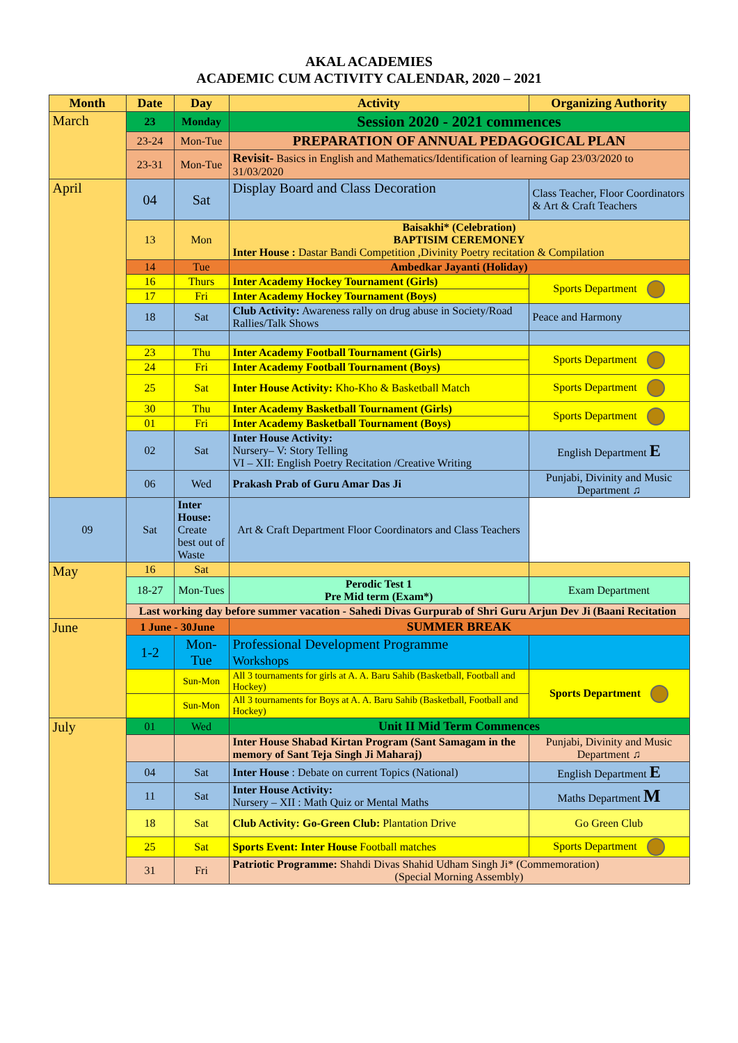AKAL ACADEMIES
ACADEMIC CUM ACTIVITY CALENDAR, 2020 – 2021
| Month | Date | Day | Activity | Organizing Authority |
| --- | --- | --- | --- | --- |
| March | 23 | Monday | Session 2020 - 2021 commences | |
| | 23-24 | Mon-Tue | PREPARATION OF ANNUAL PEDAGOGICAL PLAN | |
| | 23-31 | Mon-Tue | Revisit- Basics in English and Mathematics/Identification of learning Gap 23/03/2020 to 31/03/2020 | |
| April | 04 | Sat | Display Board and Class Decoration | Class Teacher, Floor Coordinators & Art & Craft Teachers |
| | 13 | Mon | Baisakhi* (Celebration) BAPTISIM CEREMONEY Inter House : Dastar Bandi Competition ,Divinity Poetry recitation & Compilation | |
| | 14 | Tue | Ambedkar Jayanti (Holiday) | |
| | 16 | Thurs | Inter Academy Hockey Tournament (Girls) | Sports Department |
| | 17 | Fri | Inter Academy Hockey Tournament (Boys) | |
| | 18 | Sat | Club Activity: Awareness rally on drug abuse in Society/Road Rallies/Talk Shows | Peace and Harmony |
| | 23 | Thu | Inter Academy Football Tournament (Girls) | Sports Department |
| | 24 | Fri | Inter Academy Football Tournament (Boys) | |
| | 25 | Sat | Inter House Activity: Kho-Kho & Basketball Match | Sports Department |
| | 30 | Thu | Inter Academy Basketball Tournament (Girls) | Sports Department |
| | 01 | Fri | Inter Academy Basketball Tournament (Boys) | |
| | 02 | Sat | Inter House Activity: Nursery– V: Story Telling VI – XII: English Poetry Recitation /Creative Writing | English Department E |
| | 06 | Wed | Prakash Prab of Guru Amar Das Ji | Punjabi, Divinity and Music Department ♫ |
| 09 | Sat | Inter House: Create best out of Waste | Art & Craft Department Floor Coordinators and Class Teachers | |
| May | 16 | Sat | | |
| | 18-27 | Mon-Tues | Perodic Test 1 Pre Mid term (Exam*) | Exam Department |
| | Last working day before summer vacation - Sahedi Divas Gurpurab of Shri Guru Arjun Dev Ji (Baani Recitation | | | |
| June | 1 June - 30June | | SUMMER BREAK | |
| | 1-2 | Mon-Tue | Professional Development Programme Workshops | |
| | | Sun-Mon | All 3 tournaments for girls at A. A. Baru Sahib (Basketball, Football and Hockey) | Sports Department |
| | | Sun-Mon | All 3 tournaments for Boys at A. A. Baru Sahib (Basketball, Football and Hockey) | |
| July | 01 | Wed | Unit II Mid Term Commences | |
| | | | Inter House Shabad Kirtan Program (Sant Samagam in the memory of Sant Teja Singh Ji Maharaj) | Punjabi, Divinity and Music Department ♫ |
| | 04 | Sat | Inter House : Debate on current Topics (National) | English Department E |
| | 11 | Sat | Inter House Activity: Nursery – XII : Math Quiz or Mental Maths | Maths Department M |
| | 18 | Sat | Club Activity: Go-Green Club: Plantation Drive | Go Green Club |
| | 25 | Sat | Sports Event: Inter House Football matches | Sports Department |
| | 31 | Fri | Patriotic Programme: Shahdi Divas Shahid Udham Singh Ji* (Commemoration) (Special Morning Assembly) | |